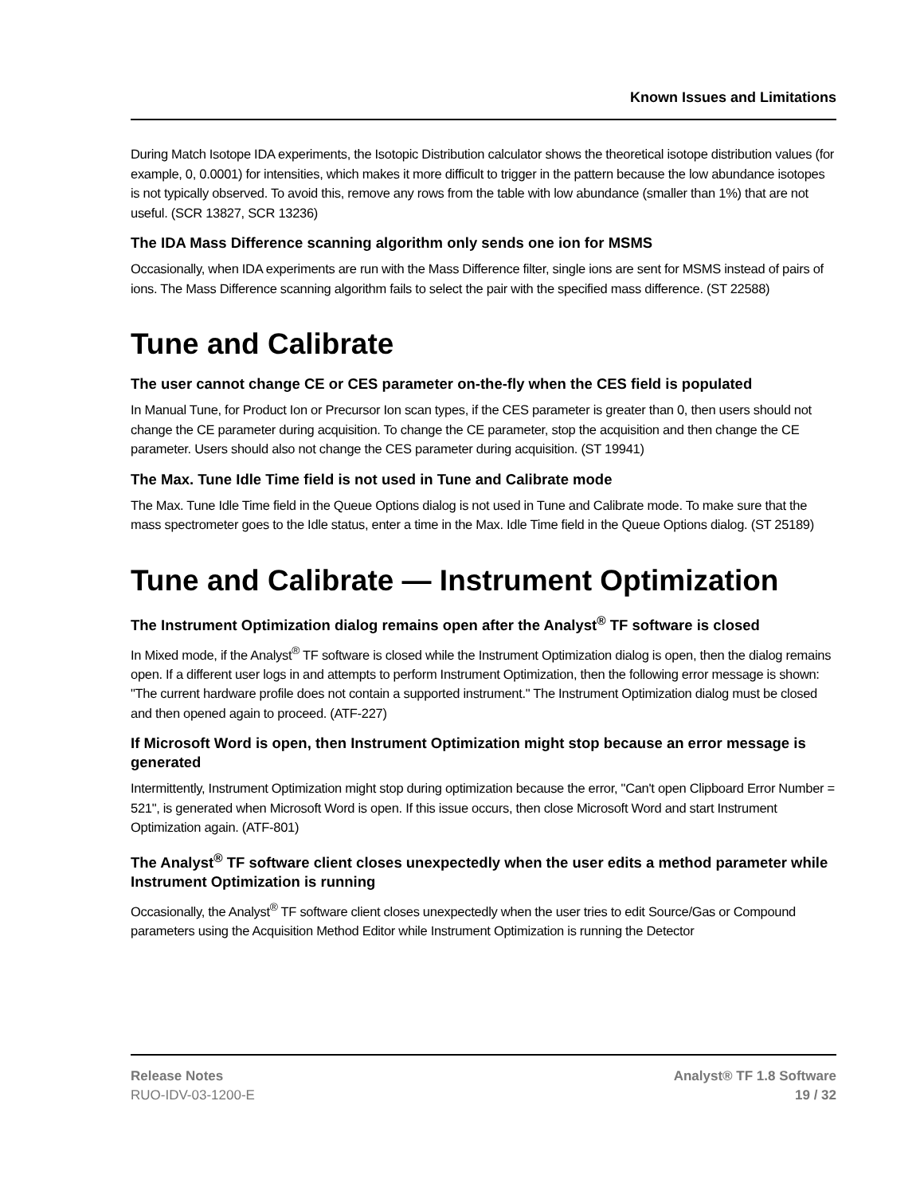Known Issues and Limitations
During Match Isotope IDA experiments, the Isotopic Distribution calculator shows the theoretical isotope distribution values (for example, 0, 0.0001) for intensities, which makes it more difficult to trigger in the pattern because the low abundance isotopes is not typically observed. To avoid this, remove any rows from the table with low abundance (smaller than 1%) that are not useful. (SCR 13827, SCR 13236)
The IDA Mass Difference scanning algorithm only sends one ion for MSMS
Occasionally, when IDA experiments are run with the Mass Difference filter, single ions are sent for MSMS instead of pairs of ions. The Mass Difference scanning algorithm fails to select the pair with the specified mass difference. (ST 22588)
Tune and Calibrate
The user cannot change CE or CES parameter on-the-fly when the CES field is populated
In Manual Tune, for Product Ion or Precursor Ion scan types, if the CES parameter is greater than 0, then users should not change the CE parameter during acquisition. To change the CE parameter, stop the acquisition and then change the CE parameter. Users should also not change the CES parameter during acquisition. (ST 19941)
The Max. Tune Idle Time field is not used in Tune and Calibrate mode
The Max. Tune Idle Time field in the Queue Options dialog is not used in Tune and Calibrate mode. To make sure that the mass spectrometer goes to the Idle status, enter a time in the Max. Idle Time field in the Queue Options dialog. (ST 25189)
Tune and Calibrate — Instrument Optimization
The Instrument Optimization dialog remains open after the Analyst<sup>®</sup> TF software is closed
In Mixed mode, if the Analyst<sup>®</sup> TF software is closed while the Instrument Optimization dialog is open, then the dialog remains open. If a different user logs in and attempts to perform Instrument Optimization, then the following error message is shown: "The current hardware profile does not contain a supported instrument." The Instrument Optimization dialog must be closed and then opened again to proceed. (ATF-227)
If Microsoft Word is open, then Instrument Optimization might stop because an error message is generated
Intermittently, Instrument Optimization might stop during optimization because the error, "Can't open Clipboard Error Number = 521", is generated when Microsoft Word is open. If this issue occurs, then close Microsoft Word and start Instrument Optimization again. (ATF-801)
The Analyst<sup>®</sup> TF software client closes unexpectedly when the user edits a method parameter while Instrument Optimization is running
Occasionally, the Analyst<sup>®</sup> TF software client closes unexpectedly when the user tries to edit Source/Gas or Compound parameters using the Acquisition Method Editor while Instrument Optimization is running the Detector
Release Notes
RUO-IDV-03-1200-E
Analyst® TF 1.8 Software
19 / 32